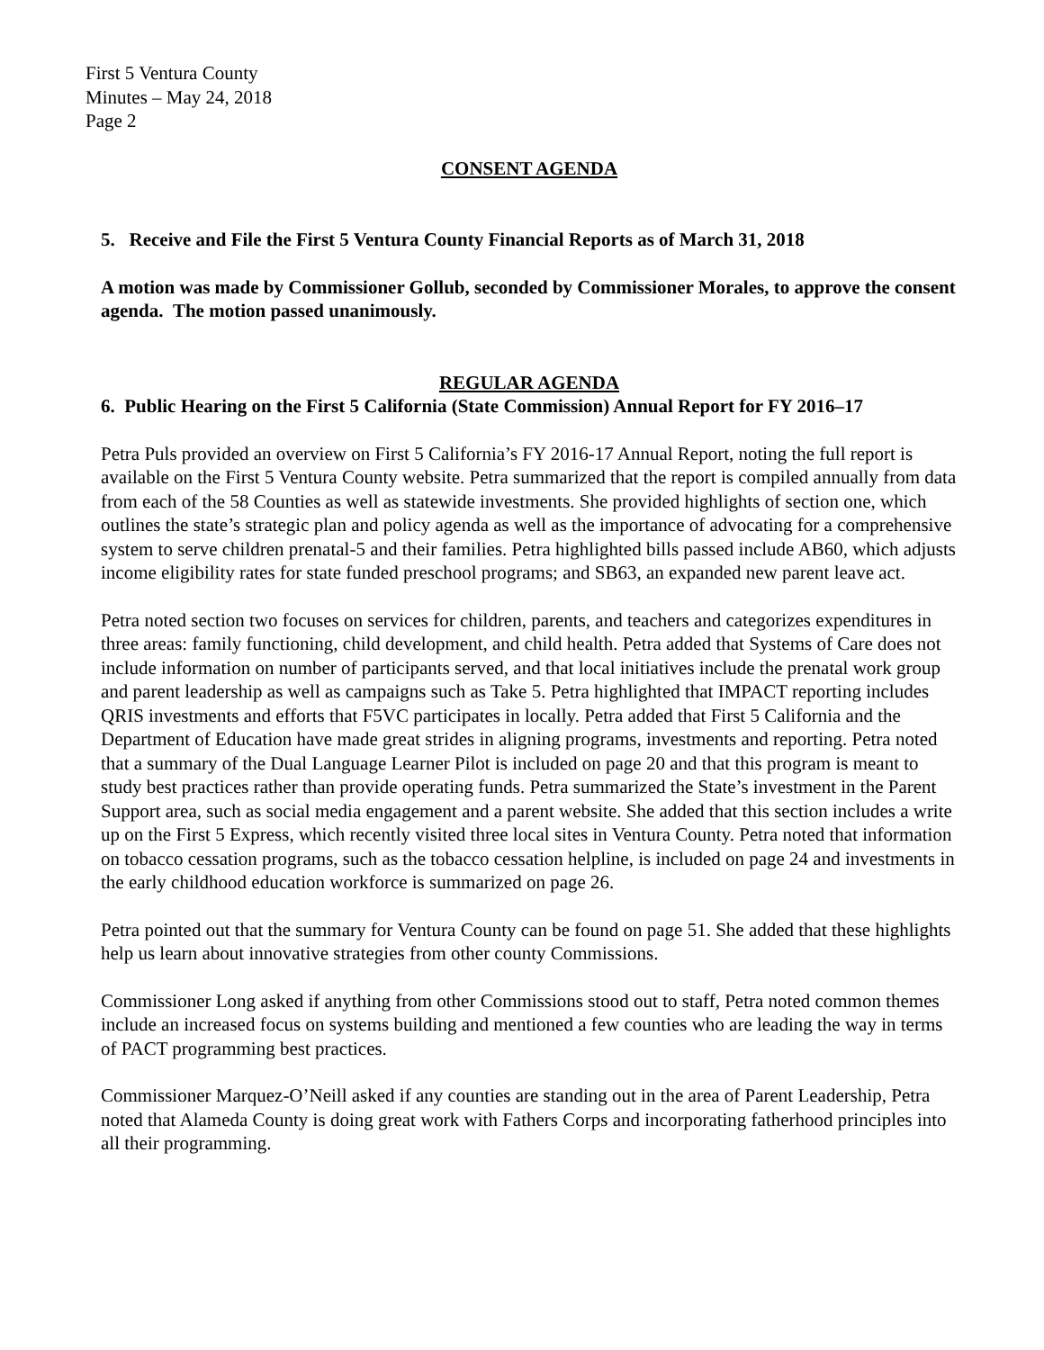First 5 Ventura County
Minutes – May 24, 2018
Page 2
CONSENT AGENDA
5. Receive and File the First 5 Ventura County Financial Reports as of March 31, 2018
A motion was made by Commissioner Gollub, seconded by Commissioner Morales, to approve the consent agenda. The motion passed unanimously.
REGULAR AGENDA
6. Public Hearing on the First 5 California (State Commission) Annual Report for FY 2016–17
Petra Puls provided an overview on First 5 California’s FY 2016-17 Annual Report, noting the full report is available on the First 5 Ventura County website. Petra summarized that the report is compiled annually from data from each of the 58 Counties as well as statewide investments. She provided highlights of section one, which outlines the state’s strategic plan and policy agenda as well as the importance of advocating for a comprehensive system to serve children prenatal-5 and their families. Petra highlighted bills passed include AB60, which adjusts income eligibility rates for state funded preschool programs; and SB63, an expanded new parent leave act.
Petra noted section two focuses on services for children, parents, and teachers and categorizes expenditures in three areas: family functioning, child development, and child health. Petra added that Systems of Care does not include information on number of participants served, and that local initiatives include the prenatal work group and parent leadership as well as campaigns such as Take 5. Petra highlighted that IMPACT reporting includes QRIS investments and efforts that F5VC participates in locally. Petra added that First 5 California and the Department of Education have made great strides in aligning programs, investments and reporting. Petra noted that a summary of the Dual Language Learner Pilot is included on page 20 and that this program is meant to study best practices rather than provide operating funds. Petra summarized the State’s investment in the Parent Support area, such as social media engagement and a parent website. She added that this section includes a write up on the First 5 Express, which recently visited three local sites in Ventura County. Petra noted that information on tobacco cessation programs, such as the tobacco cessation helpline, is included on page 24 and investments in the early childhood education workforce is summarized on page 26.
Petra pointed out that the summary for Ventura County can be found on page 51. She added that these highlights help us learn about innovative strategies from other county Commissions.
Commissioner Long asked if anything from other Commissions stood out to staff, Petra noted common themes include an increased focus on systems building and mentioned a few counties who are leading the way in terms of PACT programming best practices.
Commissioner Marquez-O’Neill asked if any counties are standing out in the area of Parent Leadership, Petra noted that Alameda County is doing great work with Fathers Corps and incorporating fatherhood principles into all their programming.